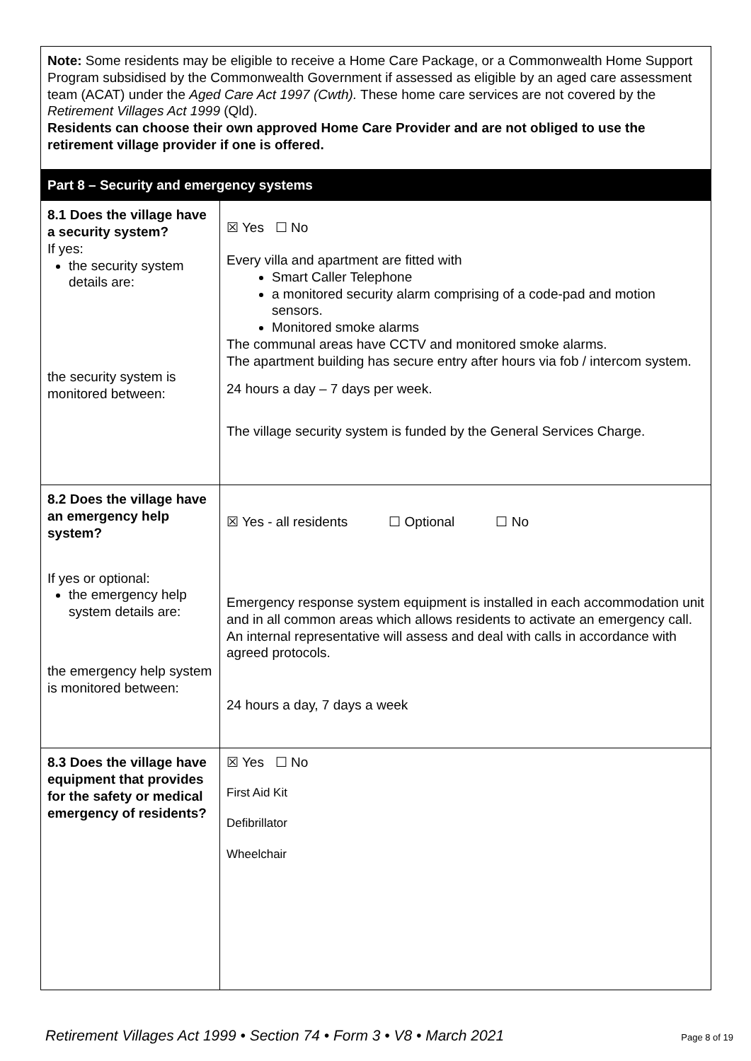| Note: Some residents may be eligible to receive a Home Care Package, or a Commonwealth Home Support Program subsidised by the Commonwealth Government if assessed as eligible by an aged care assessment team (ACAT) under the Aged Care Act 1997 (Cwth). These home care services are not covered by the Retirement Villages Act 1999 (Qld). Residents can choose their own approved Home Care Provider and are not obliged to use the retirement village provider if one is offered. | |
| Part 8 – Security and emergency systems | |
| 8.1 Does the village have a security system? If yes: the security system details are: the security system is monitored between: | ☒ Yes ☐ No Every villa and apartment are fitted with Smart Caller Telephone a monitored security alarm comprising of a code-pad and motion sensors. Monitored smoke alarms The communal areas have CCTV and monitored smoke alarms. The apartment building has secure entry after hours via fob / intercom system. 24 hours a day – 7 days per week. The village security system is funded by the General Services Charge. |
| 8.2 Does the village have an emergency help system? If yes or optional: the emergency help system details are: the emergency help system is monitored between: | ☒ Yes - all residents ☐ Optional ☐ No Emergency response system equipment is installed in each accommodation unit and in all common areas which allows residents to activate an emergency call. An internal representative will assess and deal with calls in accordance with agreed protocols. 24 hours a day, 7 days a week |
| 8.3 Does the village have equipment that provides for the safety or medical emergency of residents? | ☒ Yes ☐ No First Aid Kit Defibrillator Wheelchair |
Retirement Villages Act 1999 • Section 74 • Form 3 • V8 • March 2021 Page 8 of 19